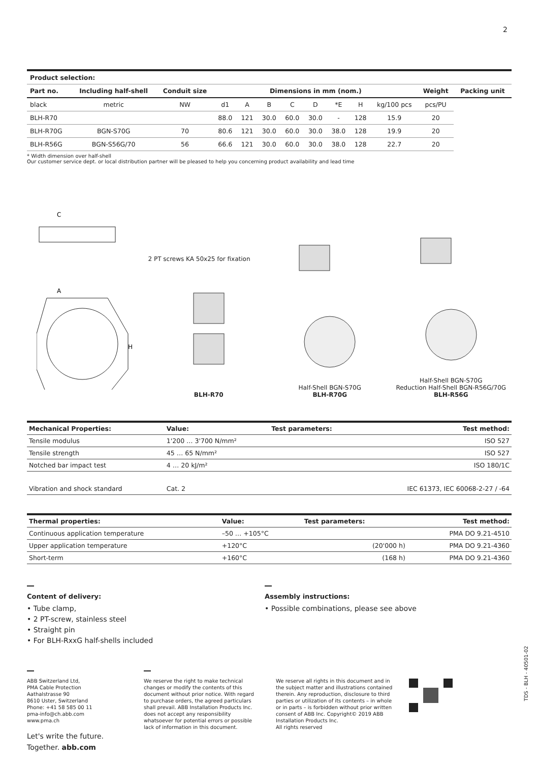2
| Product selection: | | | | | | | | | | | | |
| Part no. | Including half-shell | Conduit size | Dimensions in mm (nom.) | | | | | | | | Weight | Packing unit |
| black | metric | NW | d1 | A | B | C | D | *E | H | kg/100 pcs | pcs/PU | |
| BLH-R70 | | | 88.0 | 121 | 30.0 | 60.0 | 30.0 | - | 128 | 15.9 | 20 | |
| BLH-R70G | BGN-S70G | 70 | 80.6 | 121 | 30.0 | 60.0 | 30.0 | 38.0 | 128 | 19.9 | 20 | |
| BLH-R56G | BGN-S56G/70 | 56 | 66.6 | 121 | 30.0 | 60.0 | 30.0 | 38.0 | 128 | 22.7 | 20 | |
* Width dimension over half-shell
Our customer service dept. or local distribution partner will be pleased to help you concerning product availability and lead time
C
A
H
2 PT screws KA 50x25 for fixation
BLH-R70
Half-Shell BGN-S70G
BLH-R70G
Half-Shell BGN-S70G
Reduction Half-Shell BGN-R56G/70G
BLH-R56G
| Mechanical Properties: | Value: | Test parameters: | Test method: |
| --- | --- | --- | --- |
| Tensile modulus | 1'200 … 3'700 N/mm² | | ISO 527 |
| Tensile strength | 45 … 65 N/mm² | | ISO 527 |
| Notched bar impact test | 4 … 20 kJ/m² | | ISO 180/1C |
| Vibration and shock standard | Cat. 2 | | IEC 61373, IEC 60068-2-27 / -64 |
| Thermal properties: | Value: | Test parameters: | Test method: |
| --- | --- | --- | --- |
| Continuous application temperature | –50 … +105°C | | PMA DO 9.21-4510 |
| Upper application temperature | +120°C | (20'000 h) | PMA DO 9.21-4360 |
| Short-term | +160°C | (168 h) | PMA DO 9.21-4360 |
Content of delivery:
• Tube clamp,
• 2 PT-screw, stainless steel
• Straight pin
• For BLH-RxxG half-shells included
Assembly instructions:
• Possible combinations, please see above
ABB Switzerland Ltd,
PMA Cable Protection
Aathalstrasse 90
8610 Uster, Switzerland
Phone: +41 58 585 00 11
pma-info@ch.abb.com
www.pma.ch
Let's write the future.
Together. abb.com
We reserve the right to make technical changes or modify the contents of this document without prior notice. With regard to purchase orders, the agreed particulars shall prevail. ABB Installation Products Inc. does not accept any responsibility whatsoever for potential errors or possible lack of information in this document.
We reserve all rights in this document and in the subject matter and illustrations contained therein. Any reproduction, disclosure to third parties or utilization of its contents – in whole or in parts – is forbidden without prior written consent of ABB Inc. Copyright© 2019 ABB Installation Products Inc.
All rights reserved
TDS - BLH - 40501-02